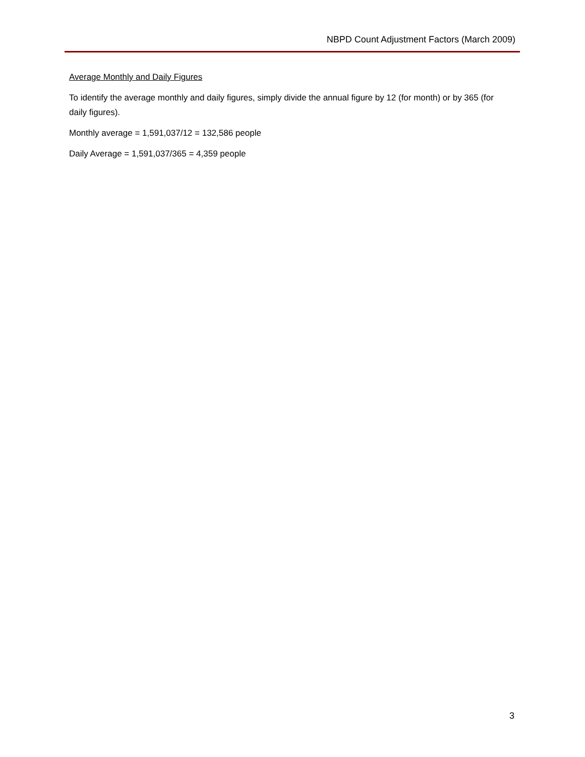NBPD Count Adjustment Factors (March 2009)
Average Monthly and Daily Figures
To identify the average monthly and daily figures, simply divide the annual figure by 12 (for month) or by 365 (for daily figures).
Monthly average = 1,591,037/12 = 132,586 people
Daily Average = 1,591,037/365 = 4,359 people
3